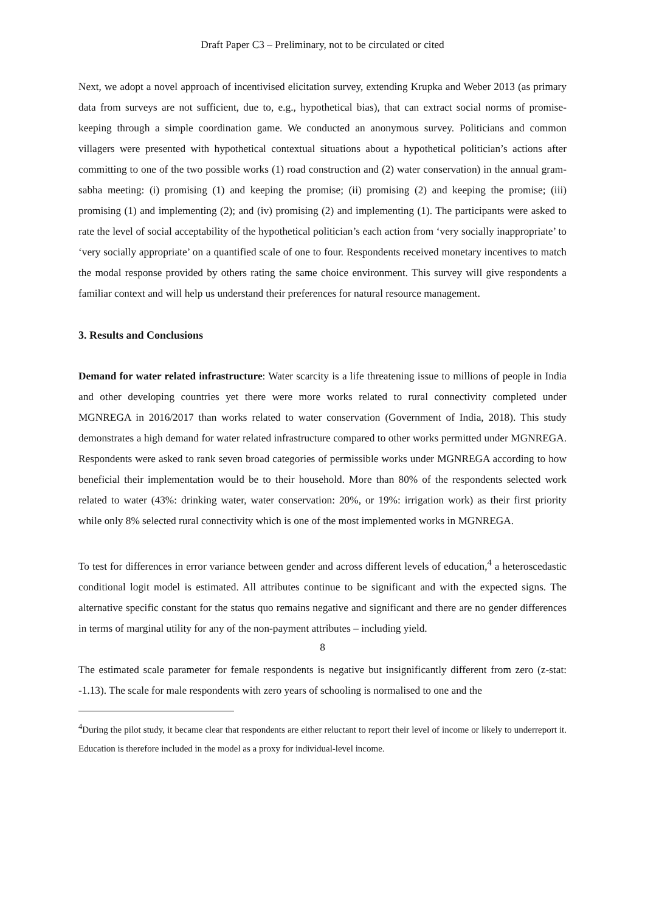Draft Paper C3 – Preliminary, not to be circulated or cited
Next, we adopt a novel approach of incentivised elicitation survey, extending Krupka and Weber 2013 (as primary data from surveys are not sufficient, due to, e.g., hypothetical bias), that can extract social norms of promise-keeping through a simple coordination game. We conducted an anonymous survey. Politicians and common villagers were presented with hypothetical contextual situations about a hypothetical politician’s actions after committing to one of the two possible works (1) road construction and (2) water conservation) in the annual gram-sabha meeting: (i) promising (1) and keeping the promise; (ii) promising (2) and keeping the promise; (iii) promising (1) and implementing (2); and (iv) promising (2) and implementing (1). The participants were asked to rate the level of social acceptability of the hypothetical politician’s each action from ‘very socially inappropriate’ to ‘very socially appropriate’ on a quantified scale of one to four. Respondents received monetary incentives to match the modal response provided by others rating the same choice environment. This survey will give respondents a familiar context and will help us understand their preferences for natural resource management.
3. Results and Conclusions
Demand for water related infrastructure: Water scarcity is a life threatening issue to millions of people in India and other developing countries yet there were more works related to rural connectivity completed under MGNREGA in 2016/2017 than works related to water conservation (Government of India, 2018). This study demonstrates a high demand for water related infrastructure compared to other works permitted under MGNREGA. Respondents were asked to rank seven broad categories of permissible works under MGNREGA according to how beneficial their implementation would be to their household. More than 80% of the respondents selected work related to water (43%: drinking water, water conservation: 20%, or 19%: irrigation work) as their first priority while only 8% selected rural connectivity which is one of the most implemented works in MGNREGA.
To test for differences in error variance between gender and across different levels of education,<sup>4</sup> a heteroscedastic conditional logit model is estimated. All attributes continue to be significant and with the expected signs. The alternative specific constant for the status quo remains negative and significant and there are no gender differences in terms of marginal utility for any of the non-payment attributes – including yield.
The estimated scale parameter for female respondents is negative but insignificantly different from zero (z-stat: -1.13). The scale for male respondents with zero years of schooling is normalised to one and the
<sup>4</sup> During the pilot study, it became clear that respondents are either reluctant to report their level of income or likely to underreport it. Education is therefore included in the model as a proxy for individual-level income.
8